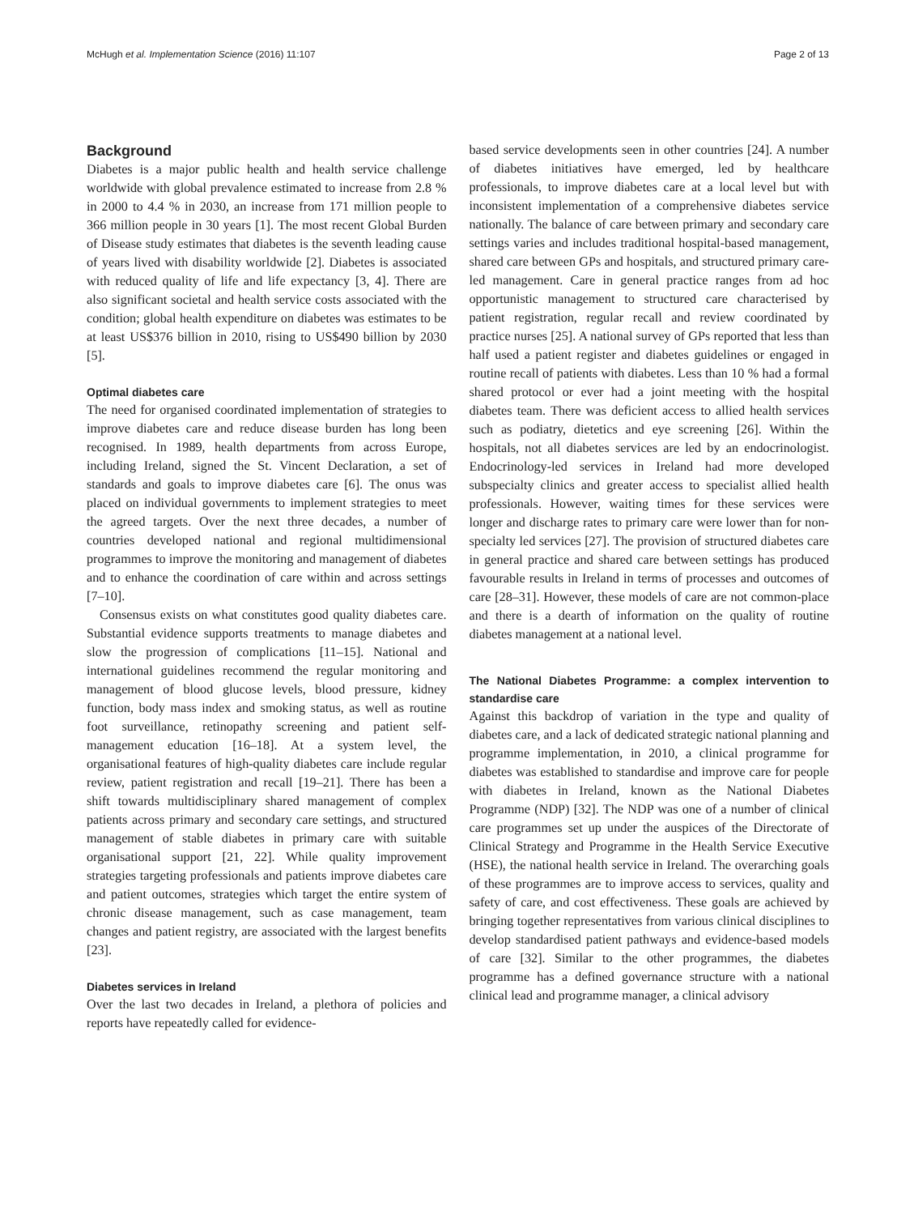McHugh et al. Implementation Science (2016) 11:107 Page 2 of 13
Background
Diabetes is a major public health and health service challenge worldwide with global prevalence estimated to increase from 2.8 % in 2000 to 4.4 % in 2030, an increase from 171 million people to 366 million people in 30 years [1]. The most recent Global Burden of Disease study estimates that diabetes is the seventh leading cause of years lived with disability worldwide [2]. Diabetes is associated with reduced quality of life and life expectancy [3, 4]. There are also significant societal and health service costs associated with the condition; global health expenditure on diabetes was estimates to be at least US$376 billion in 2010, rising to US$490 billion by 2030 [5].
Optimal diabetes care
The need for organised coordinated implementation of strategies to improve diabetes care and reduce disease burden has long been recognised. In 1989, health departments from across Europe, including Ireland, signed the St. Vincent Declaration, a set of standards and goals to improve diabetes care [6]. The onus was placed on individual governments to implement strategies to meet the agreed targets. Over the next three decades, a number of countries developed national and regional multidimensional programmes to improve the monitoring and management of diabetes and to enhance the coordination of care within and across settings [7–10].
Consensus exists on what constitutes good quality diabetes care. Substantial evidence supports treatments to manage diabetes and slow the progression of complications [11–15]. National and international guidelines recommend the regular monitoring and management of blood glucose levels, blood pressure, kidney function, body mass index and smoking status, as well as routine foot surveillance, retinopathy screening and patient self-management education [16–18]. At a system level, the organisational features of high-quality diabetes care include regular review, patient registration and recall [19–21]. There has been a shift towards multidisciplinary shared management of complex patients across primary and secondary care settings, and structured management of stable diabetes in primary care with suitable organisational support [21, 22]. While quality improvement strategies targeting professionals and patients improve diabetes care and patient outcomes, strategies which target the entire system of chronic disease management, such as case management, team changes and patient registry, are associated with the largest benefits [23].
Diabetes services in Ireland
Over the last two decades in Ireland, a plethora of policies and reports have repeatedly called for evidence-
based service developments seen in other countries [24]. A number of diabetes initiatives have emerged, led by healthcare professionals, to improve diabetes care at a local level but with inconsistent implementation of a comprehensive diabetes service nationally. The balance of care between primary and secondary care settings varies and includes traditional hospital-based management, shared care between GPs and hospitals, and structured primary care-led management. Care in general practice ranges from ad hoc opportunistic management to structured care characterised by patient registration, regular recall and review coordinated by practice nurses [25]. A national survey of GPs reported that less than half used a patient register and diabetes guidelines or engaged in routine recall of patients with diabetes. Less than 10 % had a formal shared protocol or ever had a joint meeting with the hospital diabetes team. There was deficient access to allied health services such as podiatry, dietetics and eye screening [26]. Within the hospitals, not all diabetes services are led by an endocrinologist. Endocrinology-led services in Ireland had more developed subspecialty clinics and greater access to specialist allied health professionals. However, waiting times for these services were longer and discharge rates to primary care were lower than for non-specialty led services [27]. The provision of structured diabetes care in general practice and shared care between settings has produced favourable results in Ireland in terms of processes and outcomes of care [28–31]. However, these models of care are not common-place and there is a dearth of information on the quality of routine diabetes management at a national level.
The National Diabetes Programme: a complex intervention to standardise care
Against this backdrop of variation in the type and quality of diabetes care, and a lack of dedicated strategic national planning and programme implementation, in 2010, a clinical programme for diabetes was established to standardise and improve care for people with diabetes in Ireland, known as the National Diabetes Programme (NDP) [32]. The NDP was one of a number of clinical care programmes set up under the auspices of the Directorate of Clinical Strategy and Programme in the Health Service Executive (HSE), the national health service in Ireland. The overarching goals of these programmes are to improve access to services, quality and safety of care, and cost effectiveness. These goals are achieved by bringing together representatives from various clinical disciplines to develop standardised patient pathways and evidence-based models of care [32]. Similar to the other programmes, the diabetes programme has a defined governance structure with a national clinical lead and programme manager, a clinical advisory